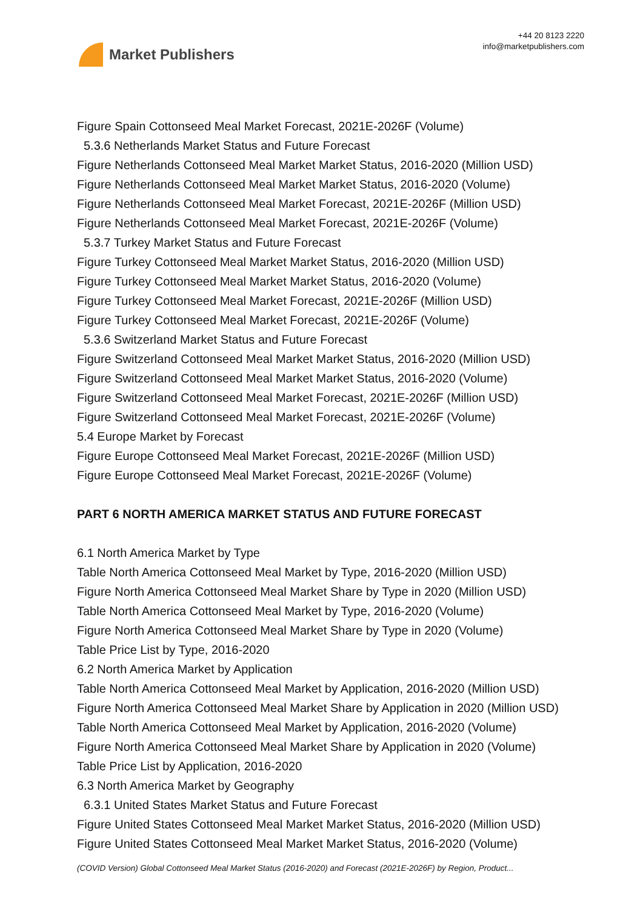Market Publishers
+44 20 8123 2220
info@marketpublishers.com
Figure Spain Cottonseed Meal Market Forecast, 2021E-2026F (Volume)
5.3.6 Netherlands Market Status and Future Forecast
Figure Netherlands Cottonseed Meal Market Market Status, 2016-2020 (Million USD)
Figure Netherlands Cottonseed Meal Market Market Status, 2016-2020 (Volume)
Figure Netherlands Cottonseed Meal Market Forecast, 2021E-2026F (Million USD)
Figure Netherlands Cottonseed Meal Market Forecast, 2021E-2026F (Volume)
5.3.7 Turkey Market Status and Future Forecast
Figure Turkey Cottonseed Meal Market Market Status, 2016-2020 (Million USD)
Figure Turkey Cottonseed Meal Market Market Status, 2016-2020 (Volume)
Figure Turkey Cottonseed Meal Market Forecast, 2021E-2026F (Million USD)
Figure Turkey Cottonseed Meal Market Forecast, 2021E-2026F (Volume)
5.3.6 Switzerland Market Status and Future Forecast
Figure Switzerland Cottonseed Meal Market Market Status, 2016-2020 (Million USD)
Figure Switzerland Cottonseed Meal Market Market Status, 2016-2020 (Volume)
Figure Switzerland Cottonseed Meal Market Forecast, 2021E-2026F (Million USD)
Figure Switzerland Cottonseed Meal Market Forecast, 2021E-2026F (Volume)
5.4 Europe Market by Forecast
Figure Europe Cottonseed Meal Market Forecast, 2021E-2026F (Million USD)
Figure Europe Cottonseed Meal Market Forecast, 2021E-2026F (Volume)
PART 6 NORTH AMERICA MARKET STATUS AND FUTURE FORECAST
6.1 North America Market by Type
Table North America Cottonseed Meal Market by Type, 2016-2020 (Million USD)
Figure North America Cottonseed Meal Market Share by Type in 2020 (Million USD)
Table North America Cottonseed Meal Market by Type, 2016-2020 (Volume)
Figure North America Cottonseed Meal Market Share by Type in 2020 (Volume)
Table Price List by Type, 2016-2020
6.2 North America Market by Application
Table North America Cottonseed Meal Market by Application, 2016-2020 (Million USD)
Figure North America Cottonseed Meal Market Share by Application in 2020 (Million USD)
Table North America Cottonseed Meal Market by Application, 2016-2020 (Volume)
Figure North America Cottonseed Meal Market Share by Application in 2020 (Volume)
Table Price List by Application, 2016-2020
6.3 North America Market by Geography
6.3.1 United States Market Status and Future Forecast
Figure United States Cottonseed Meal Market Market Status, 2016-2020 (Million USD)
Figure United States Cottonseed Meal Market Market Status, 2016-2020 (Volume)
(COVID Version) Global Cottonseed Meal Market Status (2016-2020) and Forecast (2021E-2026F) by Region, Product...